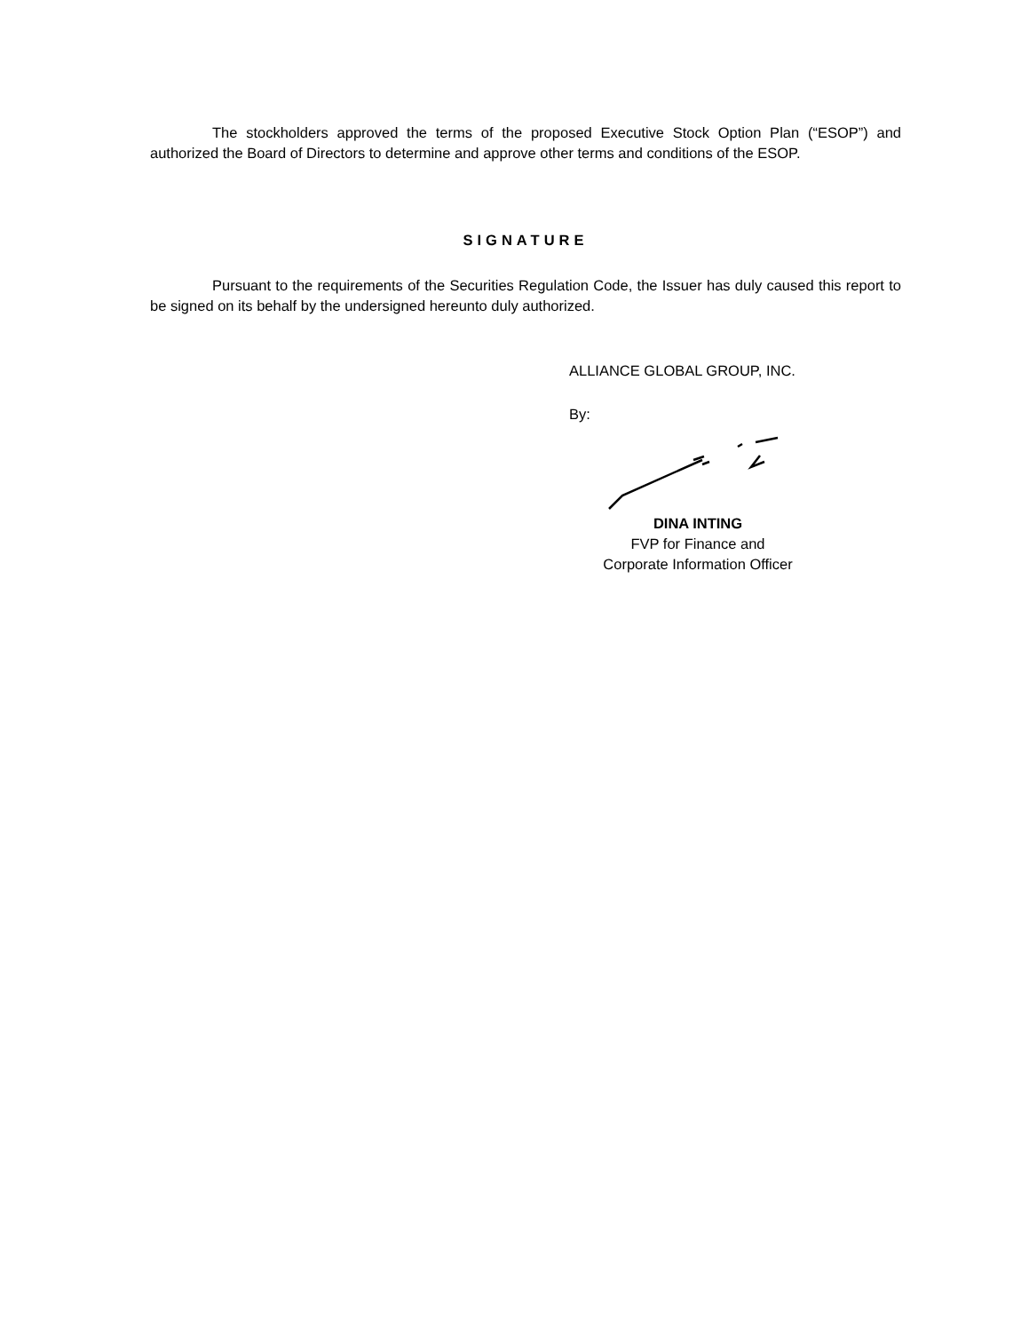The stockholders approved the terms of the proposed Executive Stock Option Plan (“ESOP”) and authorized the Board of Directors to determine and approve other terms and conditions of the ESOP.
SIGNATURE
Pursuant to the requirements of the Securities Regulation Code, the Issuer has duly caused this report to be signed on its behalf by the undersigned hereunto duly authorized.
ALLIANCE GLOBAL GROUP, INC.
By:
DINA INTING
FVP for Finance and
Corporate Information Officer